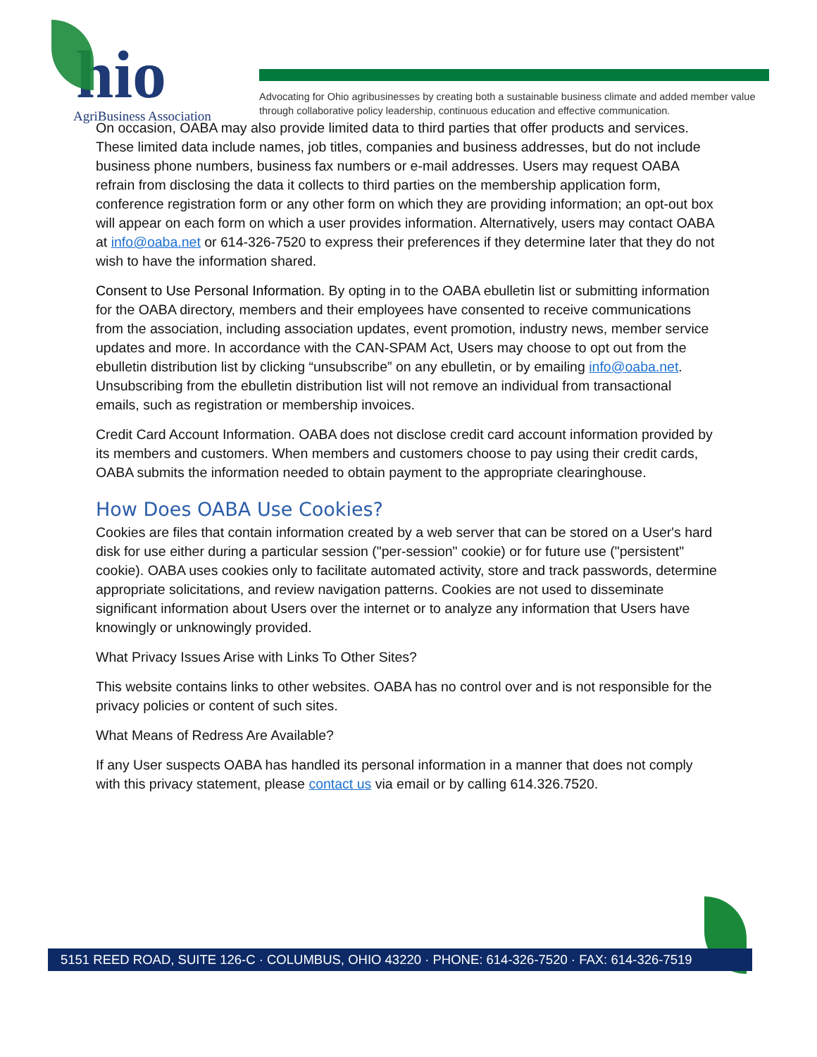hio
AgriBusiness Association
Advocating for Ohio agribusinesses by creating both a sustainable business climate and added member value through collaborative policy leadership, continuous education and effective communication.
On occasion, OABA may also provide limited data to third parties that offer products and services. These limited data include names, job titles, companies and business addresses, but do not include business phone numbers, business fax numbers or e-mail addresses. Users may request OABA refrain from disclosing the data it collects to third parties on the membership application form, conference registration form or any other form on which they are providing information; an opt-out box will appear on each form on which a user provides information. Alternatively, users may contact OABA at info@oaba.net or 614-326-7520 to express their preferences if they determine later that they do not wish to have the information shared.
Consent to Use Personal Information. By opting in to the OABA ebulletin list or submitting information for the OABA directory, members and their employees have consented to receive communications from the association, including association updates, event promotion, industry news, member service updates and more. In accordance with the CAN-SPAM Act, Users may choose to opt out from the ebulletin distribution list by clicking “unsubscribe” on any ebulletin, or by emailing info@oaba.net. Unsubscribing from the ebulletin distribution list will not remove an individual from transactional emails, such as registration or membership invoices.
Credit Card Account Information. OABA does not disclose credit card account information provided by its members and customers. When members and customers choose to pay using their credit cards, OABA submits the information needed to obtain payment to the appropriate clearinghouse.
How Does OABA Use Cookies?
Cookies are files that contain information created by a web server that can be stored on a User's hard disk for use either during a particular session ("per-session" cookie) or for future use ("persistent" cookie). OABA uses cookies only to facilitate automated activity, store and track passwords, determine appropriate solicitations, and review navigation patterns. Cookies are not used to disseminate significant information about Users over the internet or to analyze any information that Users have knowingly or unknowingly provided.
What Privacy Issues Arise with Links To Other Sites?
This website contains links to other websites. OABA has no control over and is not responsible for the privacy policies or content of such sites.
What Means of Redress Are Available?
If any User suspects OABA has handled its personal information in a manner that does not comply with this privacy statement, please contact us via email or by calling 614.326.7520.
5151 REED ROAD, SUITE 126-C · COLUMBUS, OHIO 43220 · PHONE: 614-326-7520 · FAX: 614-326-7519